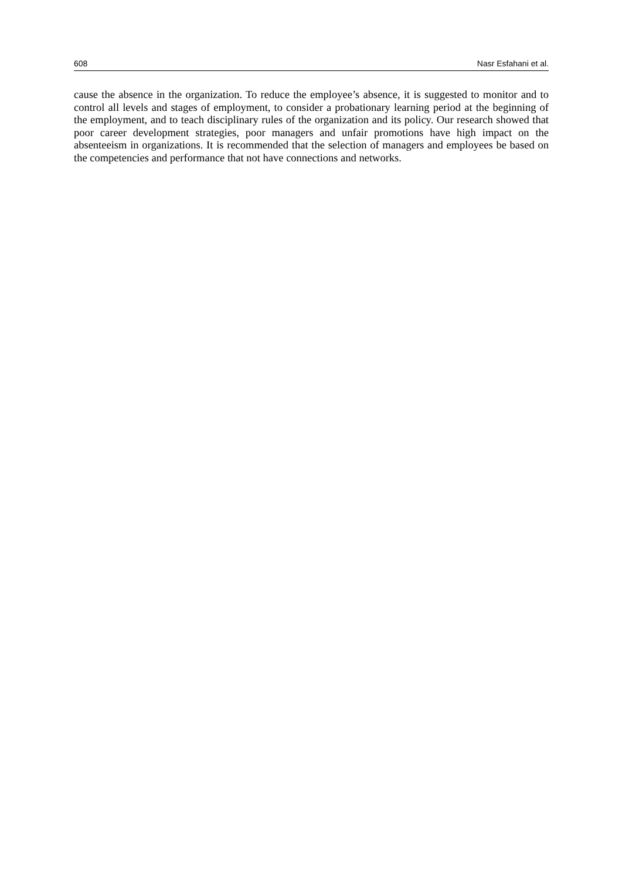608 Nasr Esfahani et al.
cause the absence in the organization. To reduce the employee’s absence, it is suggested to monitor and to control all levels and stages of employment, to consider a probationary learning period at the beginning of the employment, and to teach disciplinary rules of the organization and its policy. Our research showed that poor career development strategies, poor managers and unfair promotions have high impact on the absenteeism in organizations. It is recommended that the selection of managers and employees be based on the competencies and performance that not have connections and networks.